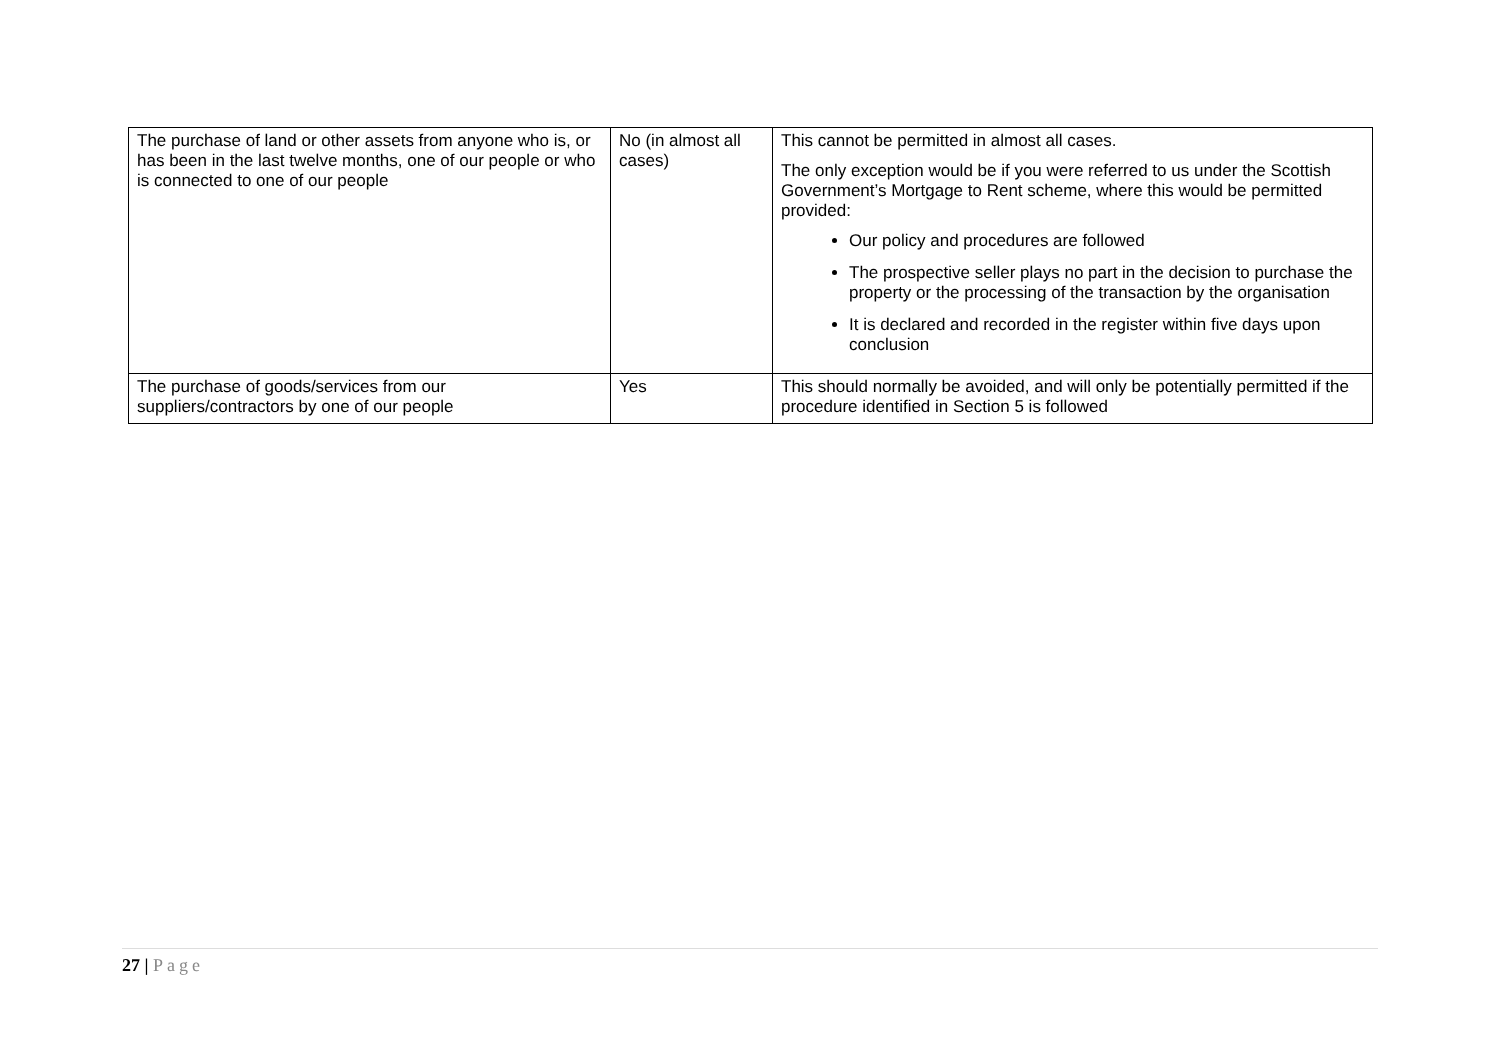| The purchase of land or other assets from anyone who is, or has been in the last twelve months, one of our people or who is connected to one of our people | No (in almost all cases) | This cannot be permitted in almost all cases. The only exception would be if you were referred to us under the Scottish Government’s Mortgage to Rent scheme, where this would be permitted provided: Our policy and procedures are followed The prospective seller plays no part in the decision to purchase the property or the processing of the transaction by the organisation It is declared and recorded in the register within five days upon conclusion |
| The purchase of goods/services from our suppliers/contractors by one of our people | Yes | This should normally be avoided, and will only be potentially permitted if the procedure identified in Section 5 is followed |
27 | Page